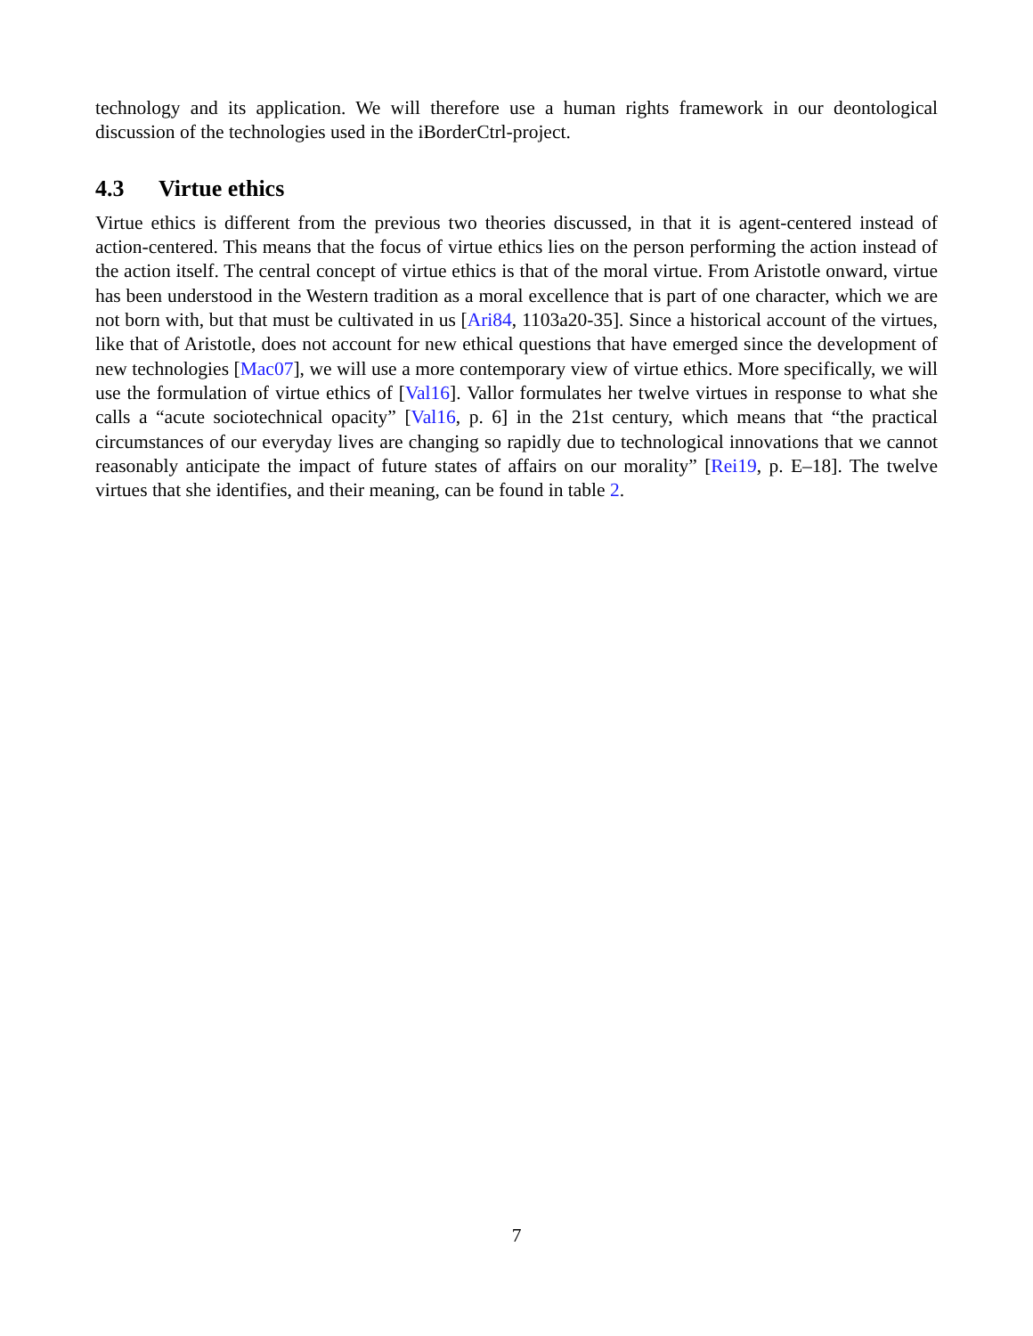technology and its application. We will therefore use a human rights framework in our deontological discussion of the technologies used in the iBorderCtrl-project.
4.3 Virtue ethics
Virtue ethics is different from the previous two theories discussed, in that it is agent-centered instead of action-centered. This means that the focus of virtue ethics lies on the person performing the action instead of the action itself. The central concept of virtue ethics is that of the moral virtue. From Aristotle onward, virtue has been understood in the Western tradition as a moral excellence that is part of one character, which we are not born with, but that must be cultivated in us [Ari84, 1103a20-35]. Since a historical account of the virtues, like that of Aristotle, does not account for new ethical questions that have emerged since the development of new technologies [Mac07], we will use a more contemporary view of virtue ethics. More specifically, we will use the formulation of virtue ethics of [Val16]. Vallor formulates her twelve virtues in response to what she calls a “acute sociotechnical opacity” [Val16, p. 6] in the 21st century, which means that “the practical circumstances of our everyday lives are changing so rapidly due to technological innovations that we cannot reasonably anticipate the impact of future states of affairs on our morality” [Rei19, p. E–18]. The twelve virtues that she identifies, and their meaning, can be found in table 2.
7